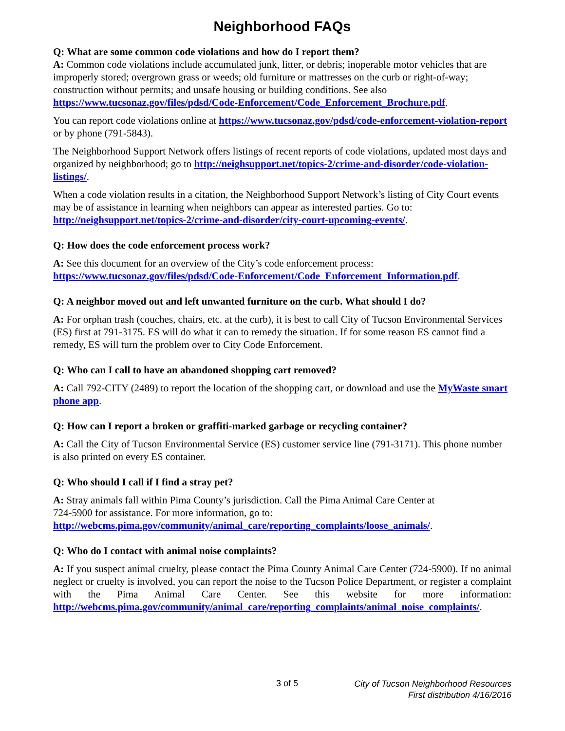Neighborhood FAQs
Q: What are some common code violations and how do I report them?
A: Common code violations include accumulated junk, litter, or debris; inoperable motor vehicles that are improperly stored; overgrown grass or weeds; old furniture or mattresses on the curb or right-of-way; construction without permits; and unsafe housing or building conditions. See also https://www.tucsonaz.gov/files/pdsd/Code-Enforcement/Code_Enforcement_Brochure.pdf.
You can report code violations online at https://www.tucsonaz.gov/pdsd/code-enforcement-violation-report or by phone (791-5843).
The Neighborhood Support Network offers listings of recent reports of code violations, updated most days and organized by neighborhood; go to http://neighsupport.net/topics-2/crime-and-disorder/code-violation-listings/.
When a code violation results in a citation, the Neighborhood Support Network’s listing of City Court events may be of assistance in learning when neighbors can appear as interested parties. Go to: http://neighsupport.net/topics-2/crime-and-disorder/city-court-upcoming-events/.
Q: How does the code enforcement process work?
A: See this document for an overview of the City’s code enforcement process: https://www.tucsonaz.gov/files/pdsd/Code-Enforcement/Code_Enforcement_Information.pdf.
Q: A neighbor moved out and left unwanted furniture on the curb. What should I do?
A: For orphan trash (couches, chairs, etc. at the curb), it is best to call City of Tucson Environmental Services (ES) first at 791-3175. ES will do what it can to remedy the situation. If for some reason ES cannot find a remedy, ES will turn the problem over to City Code Enforcement.
Q: Who can I call to have an abandoned shopping cart removed?
A: Call 792-CITY (2489) to report the location of the shopping cart, or download and use the MyWaste smart phone app.
Q: How can I report a broken or graffiti-marked garbage or recycling container?
A: Call the City of Tucson Environmental Service (ES) customer service line (791-3171). This phone number is also printed on every ES container.
Q: Who should I call if I find a stray pet?
A: Stray animals fall within Pima County’s jurisdiction. Call the Pima Animal Care Center at
724-5900 for assistance. For more information, go to:
http://webcms.pima.gov/community/animal_care/reporting_complaints/loose_animals/.
Q: Who do I contact with animal noise complaints?
A: If you suspect animal cruelty, please contact the Pima County Animal Care Center (724-5900). If no animal neglect or cruelty is involved, you can report the noise to the Tucson Police Department, or register a complaint with the Pima Animal Care Center. See this website for more information: http://webcms.pima.gov/community/animal_care/reporting_complaints/animal_noise_complaints/.
3 of 5
City of Tucson Neighborhood Resources
First distribution 4/16/2016